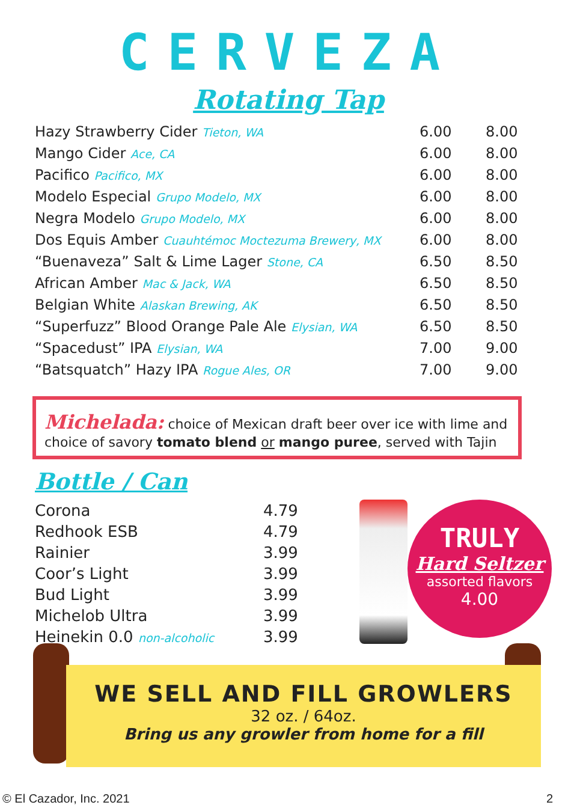CERVEZA
Rotating Tap
| Hazy Strawberry Cider Tieton, WA | 6.00 | 8.00 |
| Mango Cider Ace, CA | 6.00 | 8.00 |
| Pacifico Pacifico, MX | 6.00 | 8.00 |
| Modelo Especial Grupo Modelo, MX | 6.00 | 8.00 |
| Negra Modelo Grupo Modelo, MX | 6.00 | 8.00 |
| Dos Equis Amber Cuauhtémoc Moctezuma Brewery, MX | 6.00 | 8.00 |
| “Buenaveza” Salt & Lime Lager Stone, CA | 6.50 | 8.50 |
| African Amber Mac & Jack, WA | 6.50 | 8.50 |
| Belgian White Alaskan Brewing, AK | 6.50 | 8.50 |
| “Superfuzz” Blood Orange Pale Ale Elysian, WA | 6.50 | 8.50 |
| “Spacedust” IPA Elysian, WA | 7.00 | 9.00 |
| “Batsquatch” Hazy IPA Rogue Ales, OR | 7.00 | 9.00 |
Michelada: choice of Mexican draft beer over ice with lime and choice of savory tomato blend or mango puree, served with Tajin
Bottle / Can
| Corona | 4.79 |
| Redhook ESB | 4.79 |
| Rainier | 3.99 |
| Coor’s Light | 3.99 |
| Bud Light | 3.99 |
| Michelob Ultra | 3.99 |
| Heinekin 0.0 non-alcoholic | 3.99 |
TRULY
Hard Seltzer
assorted flavors
4.00
WE SELL AND FILL GROWLERS
32 oz. / 64oz.
Bring us any growler from home for a fill
© El Cazador, Inc. 2021 2